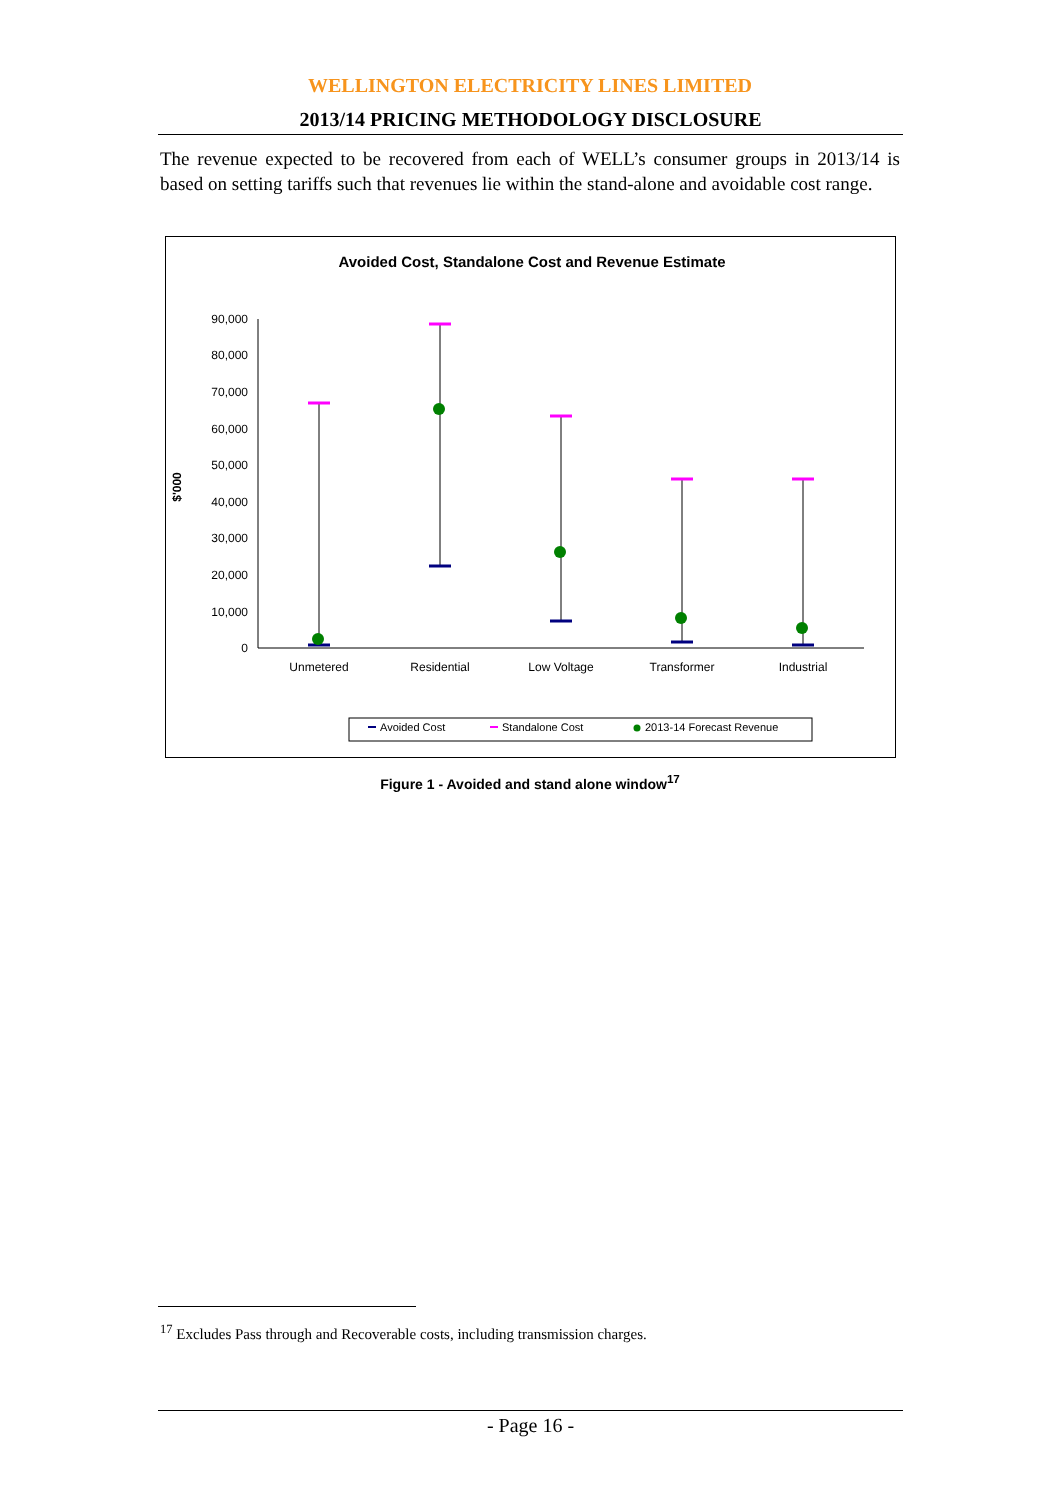WELLINGTON ELECTRICITY LINES LIMITED
2013/14 PRICING METHODOLOGY DISCLOSURE
The revenue expected to be recovered from each of WELL’s consumer groups in 2013/14 is based on setting tariffs such that revenues lie within the stand-alone and avoidable cost range.
Avoided Cost, Standalone Cost and Revenue Estimate
0
10,000
20,000
30,000
40,000
50,000
60,000
70,000
80,000
90,000
$'000
Unmetered
Residential
Low Voltage
Transformer
Industrial
Avoided Cost
Standalone Cost
2013-14 Forecast Revenue
Figure 1 - Avoided and stand alone window<sup>17</sup>
<sup>17</sup> Excludes Pass through and Recoverable costs, including transmission charges.
- Page 16 -